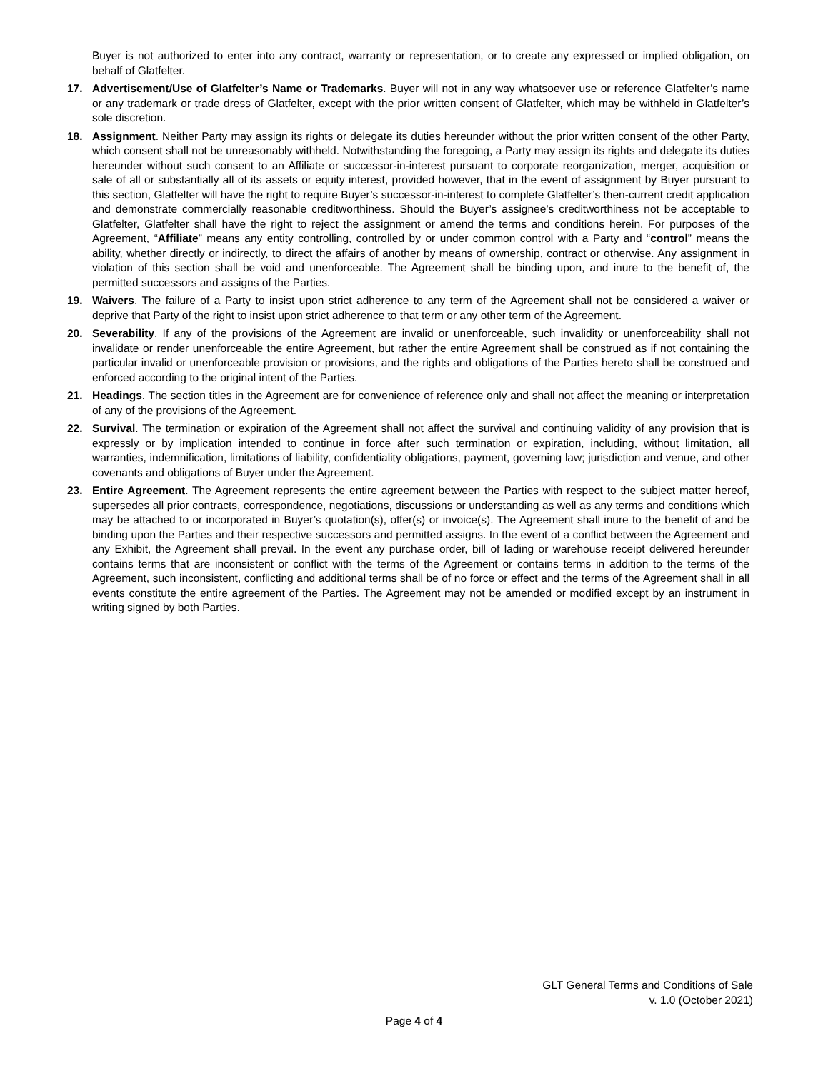Buyer is not authorized to enter into any contract, warranty or representation, or to create any expressed or implied obligation, on behalf of Glatfelter.
17. Advertisement/Use of Glatfelter’s Name or Trademarks. Buyer will not in any way whatsoever use or reference Glatfelter’s name or any trademark or trade dress of Glatfelter, except with the prior written consent of Glatfelter, which may be withheld in Glatfelter’s sole discretion.
18. Assignment. Neither Party may assign its rights or delegate its duties hereunder without the prior written consent of the other Party, which consent shall not be unreasonably withheld. Notwithstanding the foregoing, a Party may assign its rights and delegate its duties hereunder without such consent to an Affiliate or successor-in-interest pursuant to corporate reorganization, merger, acquisition or sale of all or substantially all of its assets or equity interest, provided however, that in the event of assignment by Buyer pursuant to this section, Glatfelter will have the right to require Buyer’s successor-in-interest to complete Glatfelter’s then-current credit application and demonstrate commercially reasonable creditworthiness. Should the Buyer’s assignee’s creditworthiness not be acceptable to Glatfelter, Glatfelter shall have the right to reject the assignment or amend the terms and conditions herein. For purposes of the Agreement, “Affiliate” means any entity controlling, controlled by or under common control with a Party and “control” means the ability, whether directly or indirectly, to direct the affairs of another by means of ownership, contract or otherwise. Any assignment in violation of this section shall be void and unenforceable. The Agreement shall be binding upon, and inure to the benefit of, the permitted successors and assigns of the Parties.
19. Waivers. The failure of a Party to insist upon strict adherence to any term of the Agreement shall not be considered a waiver or deprive that Party of the right to insist upon strict adherence to that term or any other term of the Agreement.
20. Severability. If any of the provisions of the Agreement are invalid or unenforceable, such invalidity or unenforceability shall not invalidate or render unenforceable the entire Agreement, but rather the entire Agreement shall be construed as if not containing the particular invalid or unenforceable provision or provisions, and the rights and obligations of the Parties hereto shall be construed and enforced according to the original intent of the Parties.
21. Headings. The section titles in the Agreement are for convenience of reference only and shall not affect the meaning or interpretation of any of the provisions of the Agreement.
22. Survival. The termination or expiration of the Agreement shall not affect the survival and continuing validity of any provision that is expressly or by implication intended to continue in force after such termination or expiration, including, without limitation, all warranties, indemnification, limitations of liability, confidentiality obligations, payment, governing law; jurisdiction and venue, and other covenants and obligations of Buyer under the Agreement.
23. Entire Agreement. The Agreement represents the entire agreement between the Parties with respect to the subject matter hereof, supersedes all prior contracts, correspondence, negotiations, discussions or understanding as well as any terms and conditions which may be attached to or incorporated in Buyer’s quotation(s), offer(s) or invoice(s). The Agreement shall inure to the benefit of and be binding upon the Parties and their respective successors and permitted assigns. In the event of a conflict between the Agreement and any Exhibit, the Agreement shall prevail. In the event any purchase order, bill of lading or warehouse receipt delivered hereunder contains terms that are inconsistent or conflict with the terms of the Agreement or contains terms in addition to the terms of the Agreement, such inconsistent, conflicting and additional terms shall be of no force or effect and the terms of the Agreement shall in all events constitute the entire agreement of the Parties. The Agreement may not be amended or modified except by an instrument in writing signed by both Parties.
GLT General Terms and Conditions of Sale
v. 1.0 (October 2021)
Page 4 of 4